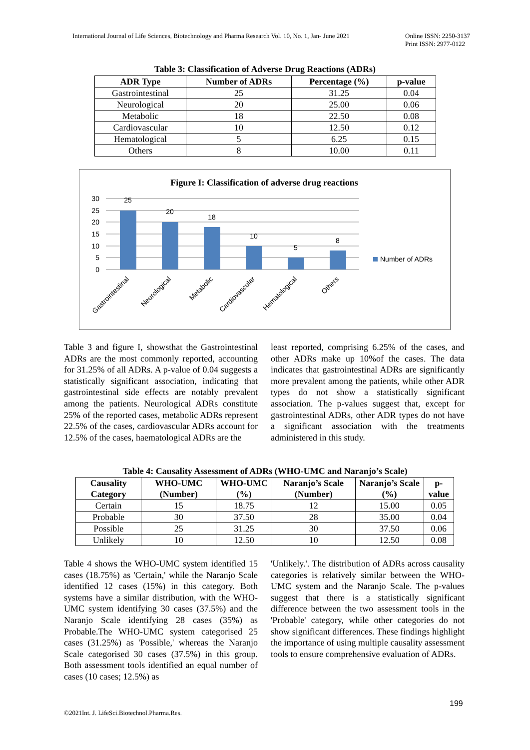International Journal of Life Sciences, Biotechnology and Pharma Research Vol. 10, No. 1, Jan- June 2021 Online ISSN: 2250-3137
Print ISSN: 2977-0122
Table 3: Classification of Adverse Drug Reactions (ADRs)
| ADR Type | Number of ADRs | Percentage (%) | p-value |
| --- | --- | --- | --- |
| Gastrointestinal | 25 | 31.25 | 0.04 |
| Neurological | 20 | 25.00 | 0.06 |
| Metabolic | 18 | 22.50 | 0.08 |
| Cardiovascular | 10 | 12.50 | 0.12 |
| Hematological | 5 | 6.25 | 0.15 |
| Others | 8 | 10.00 | 0.11 |
Figure I: Classification of adverse drug reactions
30
25
20
15
10
5
0
25
20
18
10
5
8
Number of ADRs
Gastrointestinal
Neurological
Metabolic
Cardiovascular
Hematological
Others
Table 3 and figure I, showsthat the Gastrointestinal ADRs are the most commonly reported, accounting for 31.25% of all ADRs. A p-value of 0.04 suggests a statistically significant association, indicating that gastrointestinal side effects are notably prevalent among the patients. Neurological ADRs constitute 25% of the reported cases, metabolic ADRs represent 22.5% of the cases, cardiovascular ADRs account for 12.5% of the cases, haematological ADRs are the
least reported, comprising 6.25% of the cases, and other ADRs make up 10%of the cases. The data indicates that gastrointestinal ADRs are significantly more prevalent among the patients, while other ADR types do not show a statistically significant association. The p-values suggest that, except for gastrointestinal ADRs, other ADR types do not have a significant association with the treatments administered in this study.
Table 4: Causality Assessment of ADRs (WHO-UMC and Naranjo’s Scale)
| Causality Category | WHO-UMC (Number) | WHO-UMC (%) | Naranjo’s Scale (Number) | Naranjo’s Scale (%) | p-value |
| --- | --- | --- | --- | --- | --- |
| Certain | 15 | 18.75 | 12 | 15.00 | 0.05 |
| Probable | 30 | 37.50 | 28 | 35.00 | 0.04 |
| Possible | 25 | 31.25 | 30 | 37.50 | 0.06 |
| Unlikely | 10 | 12.50 | 10 | 12.50 | 0.08 |
Table 4 shows the WHO-UMC system identified 15 cases (18.75%) as 'Certain,' while the Naranjo Scale identified 12 cases (15%) in this category. Both systems have a similar distribution, with the WHO-UMC system identifying 30 cases (37.5%) and the Naranjo Scale identifying 28 cases (35%) as Probable.The WHO-UMC system categorised 25 cases (31.25%) as 'Possible,' whereas the Naranjo Scale categorised 30 cases (37.5%) in this group. Both assessment tools identified an equal number of cases (10 cases; 12.5%) as
'Unlikely.'. The distribution of ADRs across causality categories is relatively similar between the WHO-UMC system and the Naranjo Scale. The p-values suggest that there is a statistically significant difference between the two assessment tools in the 'Probable' category, while other categories do not show significant differences. These findings highlight the importance of using multiple causality assessment tools to ensure comprehensive evaluation of ADRs.
199
©2021Int. J. LifeSci.Biotechnol.Pharma.Res.